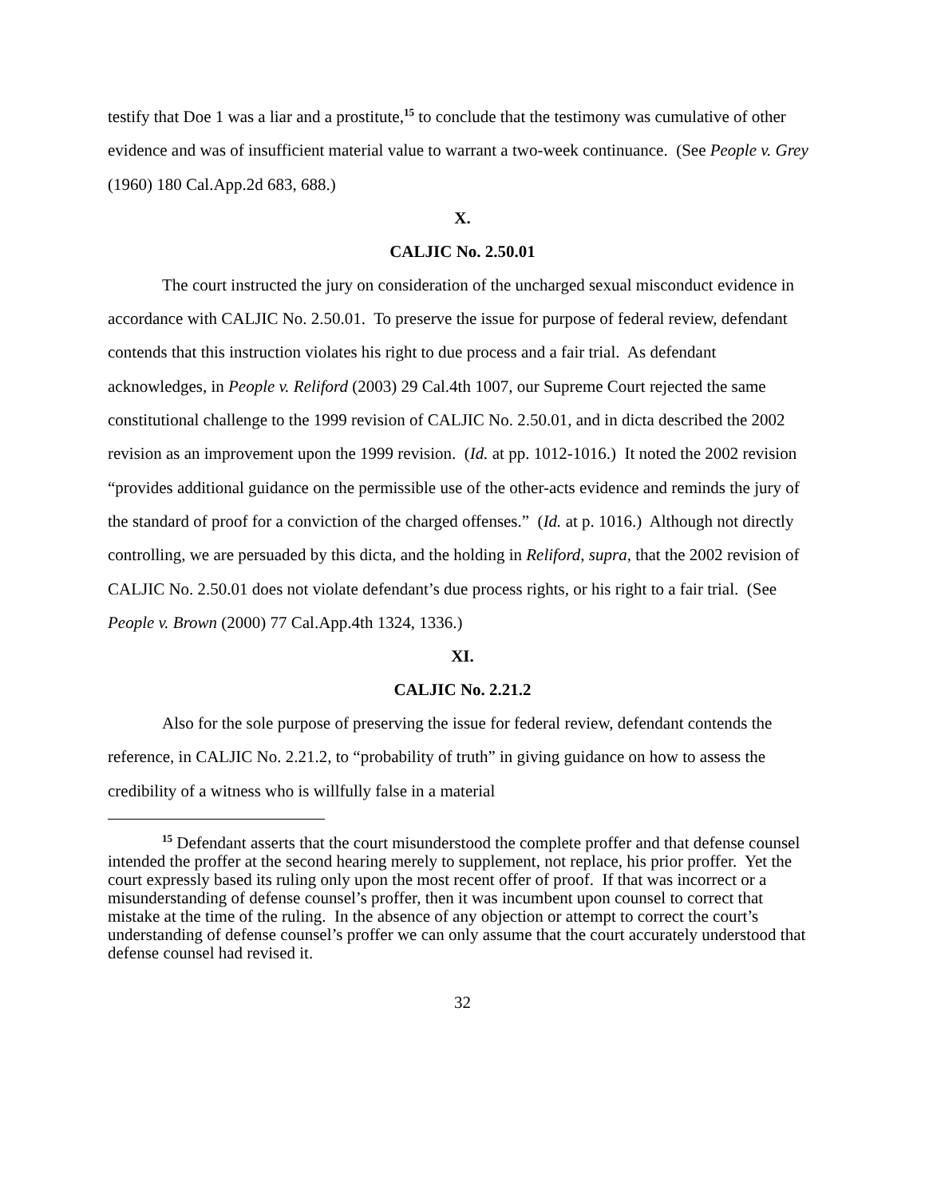testify that Doe 1 was a liar and a prostitute,<sup>15</sup> to conclude that the testimony was cumulative of other evidence and was of insufficient material value to warrant a two-week continuance. (See People v. Grey (1960) 180 Cal.App.2d 683, 688.)
X.
CALJIC No. 2.50.01
The court instructed the jury on consideration of the uncharged sexual misconduct evidence in accordance with CALJIC No. 2.50.01. To preserve the issue for purpose of federal review, defendant contends that this instruction violates his right to due process and a fair trial. As defendant acknowledges, in People v. Reliford (2003) 29 Cal.4th 1007, our Supreme Court rejected the same constitutional challenge to the 1999 revision of CALJIC No. 2.50.01, and in dicta described the 2002 revision as an improvement upon the 1999 revision. (Id. at pp. 1012-1016.) It noted the 2002 revision “provides additional guidance on the permissible use of the other-acts evidence and reminds the jury of the standard of proof for a conviction of the charged offenses.” (Id. at p. 1016.) Although not directly controlling, we are persuaded by this dicta, and the holding in Reliford, supra, that the 2002 revision of CALJIC No. 2.50.01 does not violate defendant’s due process rights, or his right to a fair trial. (See People v. Brown (2000) 77 Cal.App.4th 1324, 1336.)
XI.
CALJIC No. 2.21.2
Also for the sole purpose of preserving the issue for federal review, defendant contends the reference, in CALJIC No. 2.21.2, to “probability of truth” in giving guidance on how to assess the credibility of a witness who is willfully false in a material
<sup>15</sup> Defendant asserts that the court misunderstood the complete proffer and that defense counsel intended the proffer at the second hearing merely to supplement, not replace, his prior proffer. Yet the court expressly based its ruling only upon the most recent offer of proof. If that was incorrect or a misunderstanding of defense counsel’s proffer, then it was incumbent upon counsel to correct that mistake at the time of the ruling. In the absence of any objection or attempt to correct the court’s understanding of defense counsel’s proffer we can only assume that the court accurately understood that defense counsel had revised it.
32